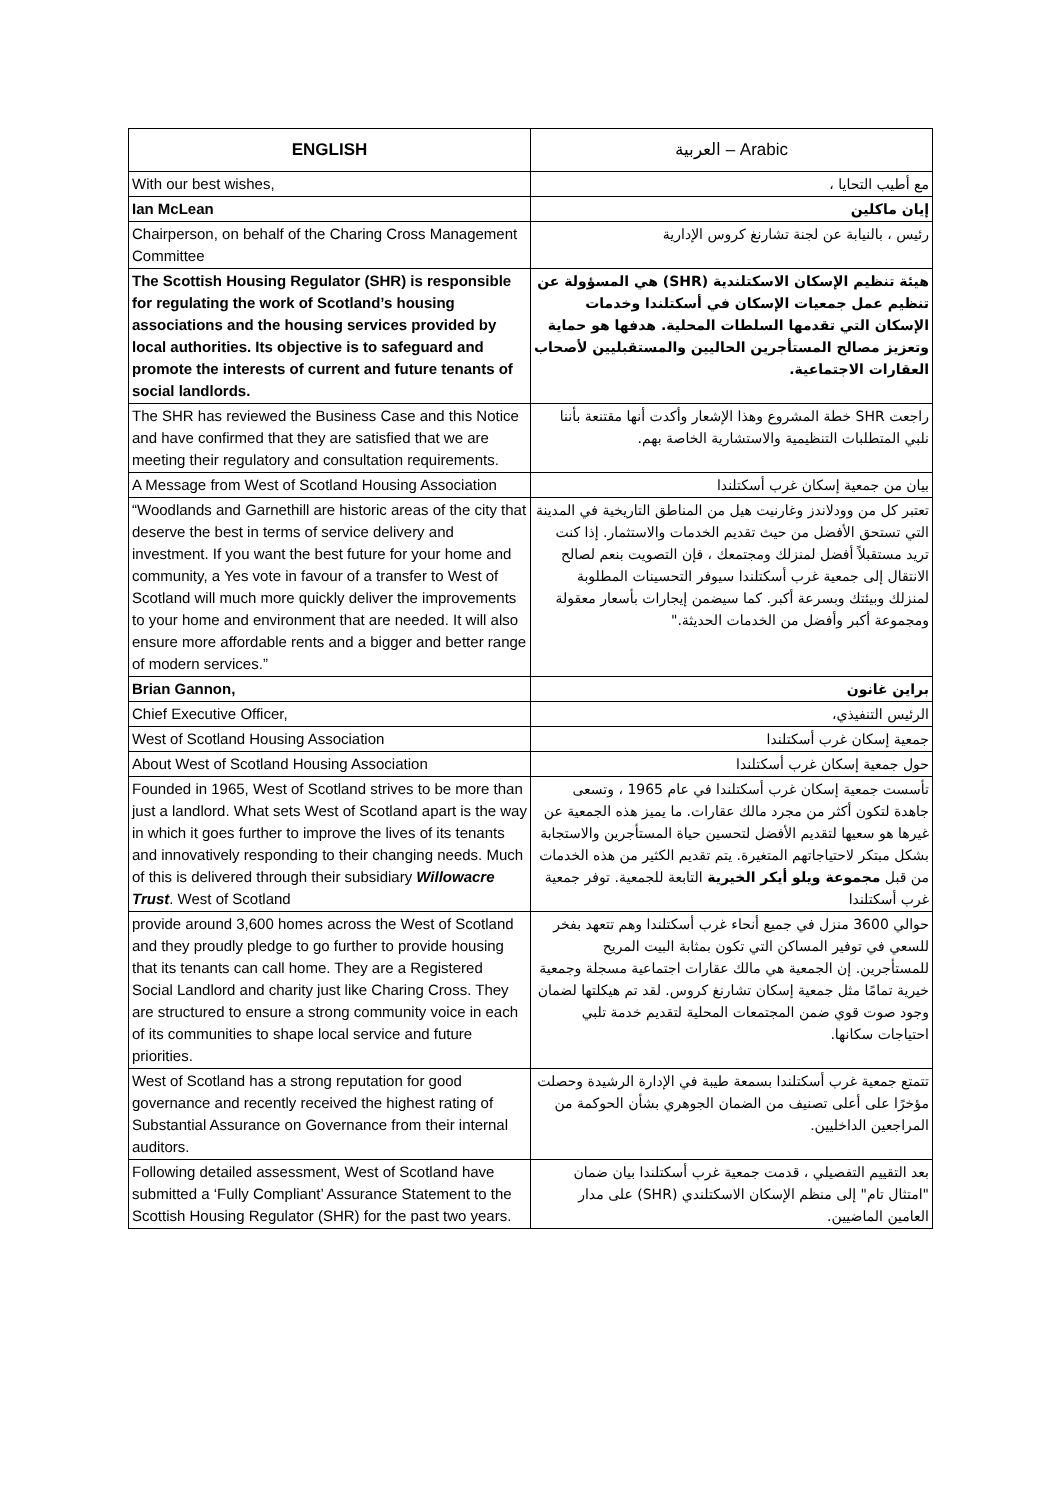| ENGLISH | العربية – Arabic |
| --- | --- |
| With our best wishes, | مع أطيب التحايا ، |
| Ian McLean | إيان ماكلين |
| Chairperson, on behalf of the Charing Cross Management Committee | رئيس ، بالنيابة عن لجنة تشارنغ كروس الإدارية |
| The Scottish Housing Regulator (SHR) is responsible for regulating the work of Scotland’s housing associations and the housing services provided by local authorities. Its objective is to safeguard and promote the interests of current and future tenants of social landlords. | هيئة تنظيم الإسكان الاسكتلندية (SHR) هي المسؤولة عن تنظيم عمل جمعيات الإسكان في أسكتلندا وخدمات الإسكان التي تقدمها السلطات المحلية. هدفها هو حماية وتعزيز مصالح المستأجرين الحاليين والمستقبليين لأصحاب العقارات الاجتماعية. |
| The SHR has reviewed the Business Case and this Notice and have confirmed that they are satisfied that we are meeting their regulatory and consultation requirements. | راجعت SHR خطة المشروع وهذا الإشعار وأكدت أنها مقتنعة بأننا نلبي المتطلبات التنظيمية والاستشارية الخاصة بهم. |
| A Message from West of Scotland Housing Association | بيان من جمعية إسكان غرب أسكتلندا |
| “Woodlands and Garnethill are historic areas of the city that deserve the best in terms of service delivery and investment. If you want the best future for your home and community, a Yes vote in favour of a transfer to West of Scotland will much more quickly deliver the improvements to your home and environment that are needed. It will also ensure more affordable rents and a bigger and better range of modern services.” | تعتبر كل من وودلاندز وغارنيت هيل من المناطق التاريخية في المدينة التي تستحق الأفضل من حيث تقديم الخدمات والاستثمار. إذا كنت تريد مستقبلاً أفضل لمنزلك ومجتمعك ، فإن التصويت بنعم لصالح الانتقال إلى جمعية غرب أسكتلندا سيوفر التحسينات المطلوبة لمنزلك وبيئتك وبسرعة أكبر. كما سيضمن إيجارات بأسعار معقولة ومجموعة أكبر وأفضل من الخدمات الحديثة." |
| Brian Gannon, | براين غانون |
| Chief Executive Officer, | الرئيس التنفيذي، |
| West of Scotland Housing Association | جمعية إسكان غرب أسكتلندا |
| About West of Scotland Housing Association | حول جمعية إسكان غرب أسكتلندا |
| Founded in 1965, West of Scotland strives to be more than just a landlord. What sets West of Scotland apart is the way in which it goes further to improve the lives of its tenants and innovatively responding to their changing needs. Much of this is delivered through their subsidiary Willowacre Trust . West of Scotland | تأسست جمعية إسكان غرب أسكتلندا في عام 1965 ، وتسعى جاهدة لتكون أكثر من مجرد مالك عقارات. ما يميز هذه الجمعية عن غيرها هو سعيها لتقديم الأفضل لتحسين حياة المستأجرين والاستجابة بشكل مبتكر لاحتياجاتهم المتغيرة. يتم تقديم الكثير من هذه الخدمات من قبل مجموعة ويلو أيكر الخيرية التابعة للجمعية. توفر جمعية غرب أسكتلندا |
| provide around 3,600 homes across the West of Scotland and they proudly pledge to go further to provide housing that its tenants can call home. They are a Registered Social Landlord and charity just like Charing Cross. They are structured to ensure a strong community voice in each of its communities to shape local service and future priorities. | حوالي 3600 منزل في جميع أنحاء غرب أسكتلندا وهم تتعهد بفخر للسعي في توفير المساكن التي تكون بمثابة البيت المريح للمستأجرين. إن الجمعية هي مالك عقارات اجتماعية مسجلة وجمعية خيرية تمامًا مثل جمعية إسكان تشارنغ كروس. لقد تم هيكلتها لضمان وجود صوت قوي ضمن المجتمعات المحلية لتقديم خدمة تلبي احتياجات سكانها. |
| West of Scotland has a strong reputation for good governance and recently received the highest rating of Substantial Assurance on Governance from their internal auditors. | تتمتع جمعية غرب أسكتلندا بسمعة طيبة في الإدارة الرشيدة وحصلت مؤخرًا على أعلى تصنيف من الضمان الجوهري بشأن الحوكمة من المراجعين الداخليين. |
| Following detailed assessment, West of Scotland have submitted a ‘Fully Compliant’ Assurance Statement to the Scottish Housing Regulator (SHR) for the past two years. | بعد التقييم التفصيلي ، قدمت جمعية غرب أسكتلندا بيان ضمان "امتثال تام" إلى منظم الإسكان الاسكتلندي (SHR) على مدار العامين الماضيين. |